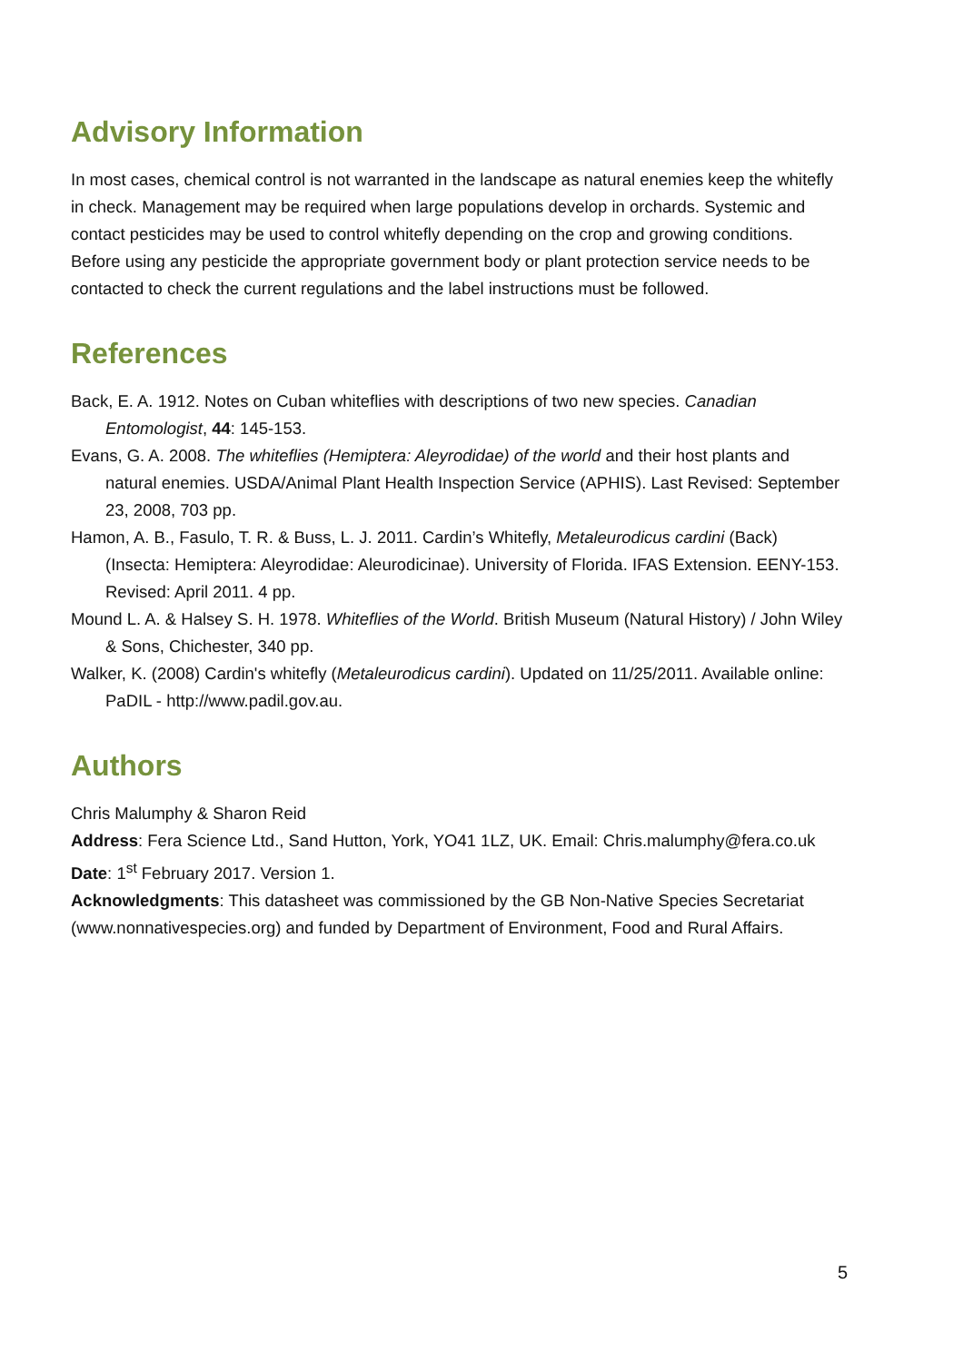Advisory Information
In most cases, chemical control is not warranted in the landscape as natural enemies keep the whitefly in check. Management may be required when large populations develop in orchards. Systemic and contact pesticides may be used to control whitefly depending on the crop and growing conditions. Before using any pesticide the appropriate government body or plant protection service needs to be contacted to check the current regulations and the label instructions must be followed.
References
Back, E. A. 1912. Notes on Cuban whiteflies with descriptions of two new species. Canadian Entomologist, 44: 145-153.
Evans, G. A. 2008. The whiteflies (Hemiptera: Aleyrodidae) of the world and their host plants and natural enemies. USDA/Animal Plant Health Inspection Service (APHIS). Last Revised: September 23, 2008, 703 pp.
Hamon, A. B., Fasulo, T. R. & Buss, L. J. 2011. Cardin’s Whitefly, Metaleurodicus cardini (Back) (Insecta: Hemiptera: Aleyrodidae: Aleurodicinae). University of Florida. IFAS Extension. EENY-153. Revised: April 2011. 4 pp.
Mound L. A. & Halsey S. H. 1978. Whiteflies of the World. British Museum (Natural History) / John Wiley & Sons, Chichester, 340 pp.
Walker, K. (2008) Cardin's whitefly (Metaleurodicus cardini). Updated on 11/25/2011. Available online: PaDIL - http://www.padil.gov.au.
Authors
Chris Malumphy & Sharon Reid
Address: Fera Science Ltd., Sand Hutton, York, YO41 1LZ, UK. Email: Chris.malumphy@fera.co.uk
Date: 1<sup>st</sup> February 2017. Version 1.
Acknowledgments: This datasheet was commissioned by the GB Non-Native Species Secretariat (www.nonnativespecies.org) and funded by Department of Environment, Food and Rural Affairs.
5